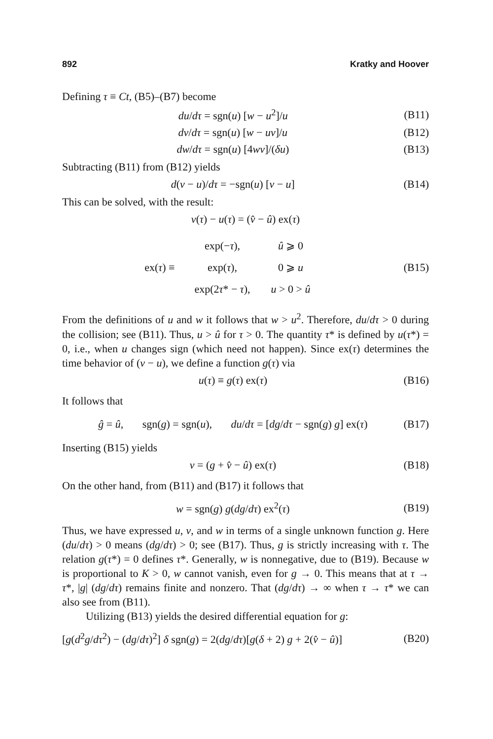892 Kratky and Hoover
Defining τ ≡ Ct, (B5)–(B7) become
du/dτ = sgn(u) [w − u<sup>2</sup>]/u (B11)
dv/dτ = sgn(u) [w − uv]/u (B12)
dw/dτ = sgn(u) [4wv]/(δu) (B13)
Subtracting (B11) from (B12) yields
d(v − u)/dτ = −sgn(u) [v − u] (B14)
This can be solved, with the result:
v(τ) − u(τ) = (v̂ − û) ex(τ)
ex(τ) ≡
| exp(− τ ), | û ⩾ 0 |
| exp( τ ), | 0 ⩾ u |
| exp(2 τ * − τ ), | u > 0 > û |
(B15)
From the definitions of u and w it follows that w > u<sup>2</sup>. Therefore, du/dτ > 0 during the collision; see (B11). Thus, u > û for τ > 0. The quantity τ* is defined by u(τ*) = 0, i.e., when u changes sign (which need not happen). Since ex(τ) determines the time behavior of (v − u), we define a function g(τ) via
u(τ) ≡ g(τ) ex(τ) (B16)
It follows that
ĝ = û, sgn(g) = sgn(u), du/dτ = [dg/dτ − sgn(g) g] ex(τ) (B17)
Inserting (B15) yields
v = (g + v̂ − û) ex(τ) (B18)
On the other hand, from (B11) and (B17) it follows that
w = sgn(g) g(dg/dτ) ex<sup>2</sup>(τ) (B19)
Thus, we have expressed u, v, and w in terms of a single unknown function g. Here (du/dτ) > 0 means (dg/dτ) > 0; see (B17). Thus, g is strictly increasing with τ. The relation g(τ*) = 0 defines τ*. Generally, w is nonnegative, due to (B19). Because w is proportional to K > 0, w cannot vanish, even for g → 0. This means that at τ → τ*, |g| (dg/dτ) remains finite and nonzero. That (dg/dτ) → ∞ when τ → τ* we can also see from (B11).
Utilizing (B13) yields the desired differential equation for g:
[g(d<sup>2</sup>g/dτ<sup>2</sup>) − (dg/dτ)<sup>2</sup>] δ sgn(g) = 2(dg/dτ)[g(δ + 2) g + 2(v̂ − û)] (B20)